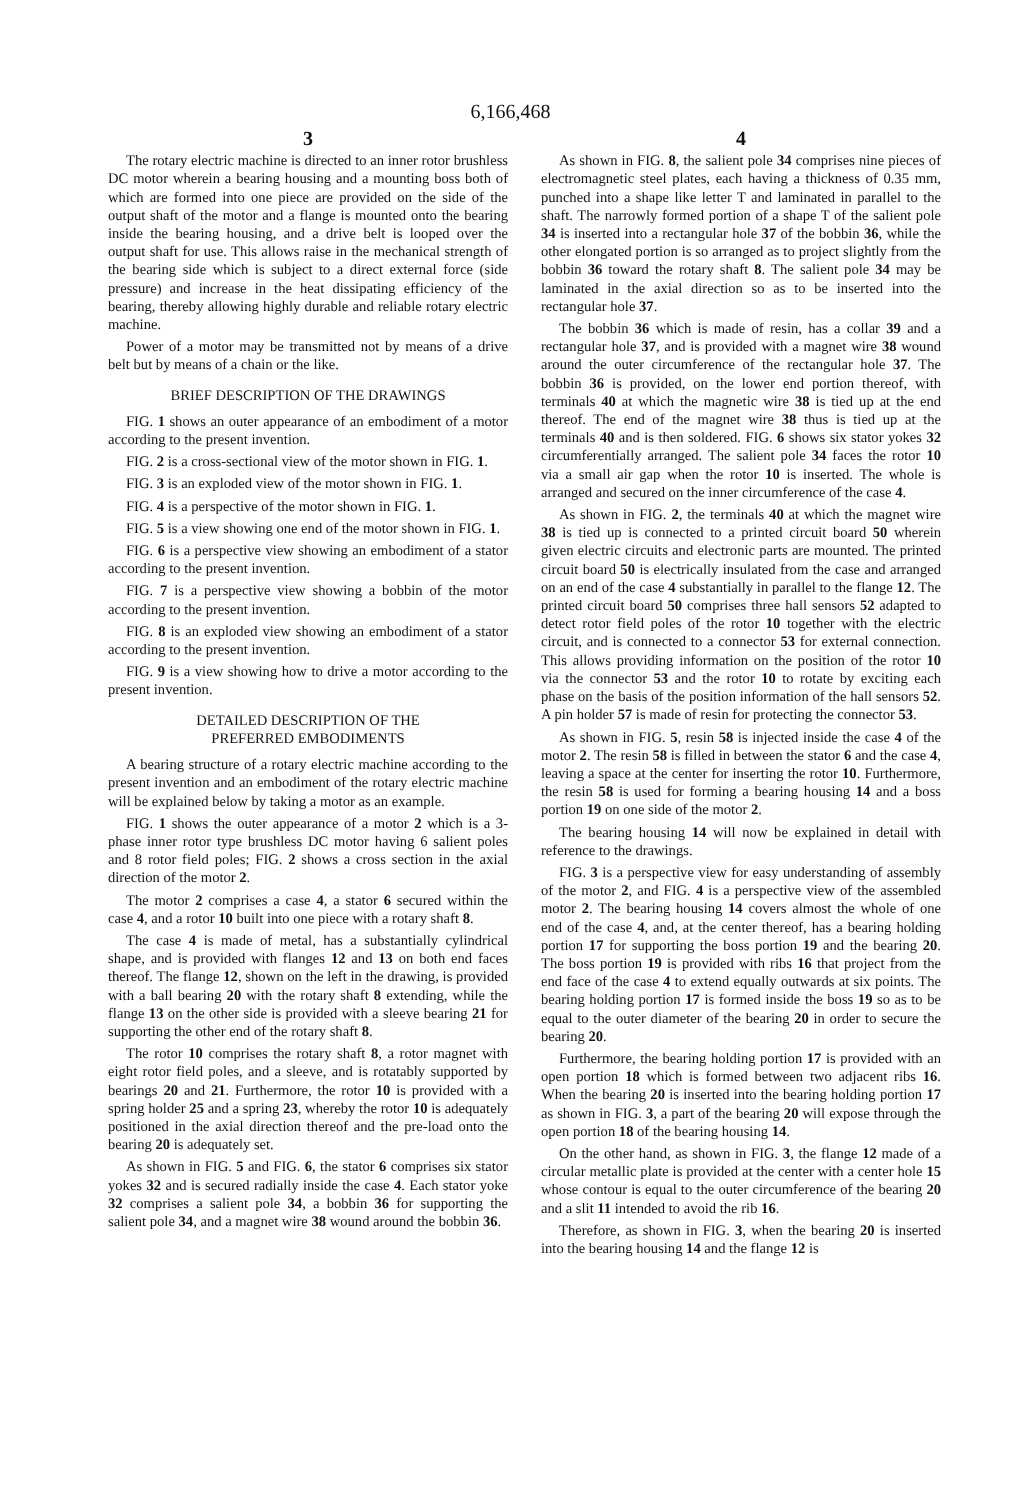6,166,468
3
The rotary electric machine is directed to an inner rotor brushless DC motor wherein a bearing housing and a mounting boss both of which are formed into one piece are provided on the side of the output shaft of the motor and a flange is mounted onto the bearing inside the bearing housing, and a drive belt is looped over the output shaft for use. This allows raise in the mechanical strength of the bearing side which is subject to a direct external force (side pressure) and increase in the heat dissipating efficiency of the bearing, thereby allowing highly durable and reliable rotary electric machine.
Power of a motor may be transmitted not by means of a drive belt but by means of a chain or the like.
BRIEF DESCRIPTION OF THE DRAWINGS
FIG. 1 shows an outer appearance of an embodiment of a motor according to the present invention.
FIG. 2 is a cross-sectional view of the motor shown in FIG. 1.
FIG. 3 is an exploded view of the motor shown in FIG. 1.
FIG. 4 is a perspective of the motor shown in FIG. 1.
FIG. 5 is a view showing one end of the motor shown in FIG. 1.
FIG. 6 is a perspective view showing an embodiment of a stator according to the present invention.
FIG. 7 is a perspective view showing a bobbin of the motor according to the present invention.
FIG. 8 is an exploded view showing an embodiment of a stator according to the present invention.
FIG. 9 is a view showing how to drive a motor according to the present invention.
DETAILED DESCRIPTION OF THE
PREFERRED EMBODIMENTS
A bearing structure of a rotary electric machine according to the present invention and an embodiment of the rotary electric machine will be explained below by taking a motor as an example.
FIG. 1 shows the outer appearance of a motor 2 which is a 3-phase inner rotor type brushless DC motor having 6 salient poles and 8 rotor field poles; FIG. 2 shows a cross section in the axial direction of the motor 2.
The motor 2 comprises a case 4, a stator 6 secured within the case 4, and a rotor 10 built into one piece with a rotary shaft 8.
The case 4 is made of metal, has a substantially cylindrical shape, and is provided with flanges 12 and 13 on both end faces thereof. The flange 12, shown on the left in the drawing, is provided with a ball bearing 20 with the rotary shaft 8 extending, while the flange 13 on the other side is provided with a sleeve bearing 21 for supporting the other end of the rotary shaft 8.
The rotor 10 comprises the rotary shaft 8, a rotor magnet with eight rotor field poles, and a sleeve, and is rotatably supported by bearings 20 and 21. Furthermore, the rotor 10 is provided with a spring holder 25 and a spring 23, whereby the rotor 10 is adequately positioned in the axial direction thereof and the pre-load onto the bearing 20 is adequately set.
As shown in FIG. 5 and FIG. 6, the stator 6 comprises six stator yokes 32 and is secured radially inside the case 4. Each stator yoke 32 comprises a salient pole 34, a bobbin 36 for supporting the salient pole 34, and a magnet wire 38 wound around the bobbin 36.
4
As shown in FIG. 8, the salient pole 34 comprises nine pieces of electromagnetic steel plates, each having a thickness of 0.35 mm, punched into a shape like letter T and laminated in parallel to the shaft. The narrowly formed portion of a shape T of the salient pole 34 is inserted into a rectangular hole 37 of the bobbin 36, while the other elongated portion is so arranged as to project slightly from the bobbin 36 toward the rotary shaft 8. The salient pole 34 may be laminated in the axial direction so as to be inserted into the rectangular hole 37.
The bobbin 36 which is made of resin, has a collar 39 and a rectangular hole 37, and is provided with a magnet wire 38 wound around the outer circumference of the rectangular hole 37. The bobbin 36 is provided, on the lower end portion thereof, with terminals 40 at which the magnetic wire 38 is tied up at the end thereof. The end of the magnet wire 38 thus is tied up at the terminals 40 and is then soldered. FIG. 6 shows six stator yokes 32 circumferentially arranged. The salient pole 34 faces the rotor 10 via a small air gap when the rotor 10 is inserted. The whole is arranged and secured on the inner circumference of the case 4.
As shown in FIG. 2, the terminals 40 at which the magnet wire 38 is tied up is connected to a printed circuit board 50 wherein given electric circuits and electronic parts are mounted. The printed circuit board 50 is electrically insulated from the case and arranged on an end of the case 4 substantially in parallel to the flange 12. The printed circuit board 50 comprises three hall sensors 52 adapted to detect rotor field poles of the rotor 10 together with the electric circuit, and is connected to a connector 53 for external connection. This allows providing information on the position of the rotor 10 via the connector 53 and the rotor 10 to rotate by exciting each phase on the basis of the position information of the hall sensors 52. A pin holder 57 is made of resin for protecting the connector 53.
As shown in FIG. 5, resin 58 is injected inside the case 4 of the motor 2. The resin 58 is filled in between the stator 6 and the case 4, leaving a space at the center for inserting the rotor 10. Furthermore, the resin 58 is used for forming a bearing housing 14 and a boss portion 19 on one side of the motor 2.
The bearing housing 14 will now be explained in detail with reference to the drawings.
FIG. 3 is a perspective view for easy understanding of assembly of the motor 2, and FIG. 4 is a perspective view of the assembled motor 2. The bearing housing 14 covers almost the whole of one end of the case 4, and, at the center thereof, has a bearing holding portion 17 for supporting the boss portion 19 and the bearing 20. The boss portion 19 is provided with ribs 16 that project from the end face of the case 4 to extend equally outwards at six points. The bearing holding portion 17 is formed inside the boss 19 so as to be equal to the outer diameter of the bearing 20 in order to secure the bearing 20.
Furthermore, the bearing holding portion 17 is provided with an open portion 18 which is formed between two adjacent ribs 16. When the bearing 20 is inserted into the bearing holding portion 17 as shown in FIG. 3, a part of the bearing 20 will expose through the open portion 18 of the bearing housing 14.
On the other hand, as shown in FIG. 3, the flange 12 made of a circular metallic plate is provided at the center with a center hole 15 whose contour is equal to the outer circumference of the bearing 20 and a slit 11 intended to avoid the rib 16.
Therefore, as shown in FIG. 3, when the bearing 20 is inserted into the bearing housing 14 and the flange 12 is